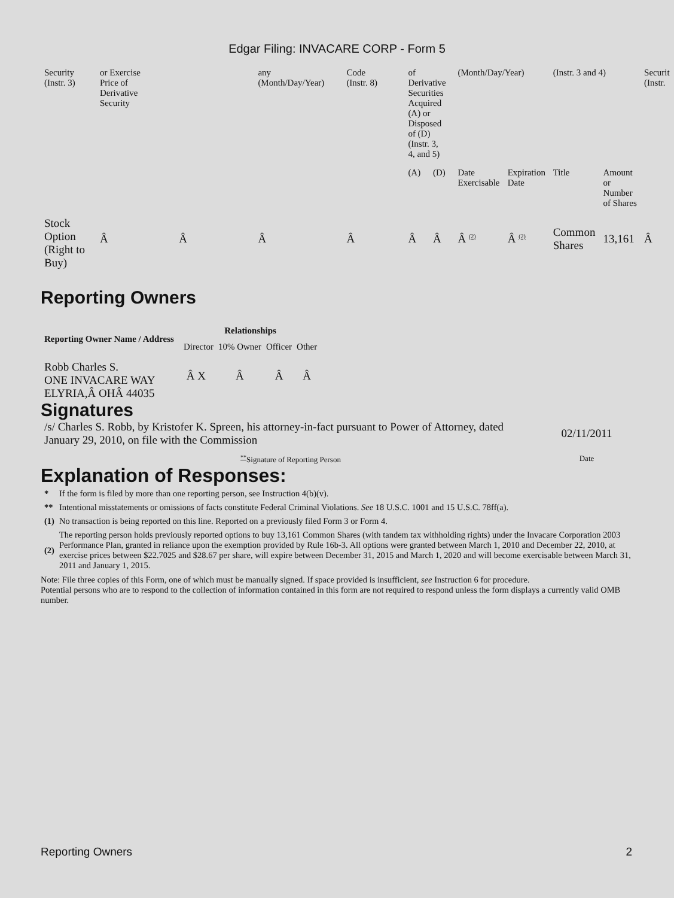Edgar Filing: INVACARE CORP - Form 5
| Security (Instr. 3) | or Exercise Price of Derivative Security | | any (Month/Day/Year) | Code (Instr. 8) | of Derivative Securities Acquired (A) or Disposed of (D) (Instr. 3, 4, and 5) | | (Month/Day/Year) | | (Instr. 3 and 4) | | Securit (Instr. |
| | | | | | (A) | (D) | Date Exercisable | Expiration Date | Title | Amount or Number of Shares | |
| Stock Option (Right to Buy) | Â | Â | Â | Â | Â | Â | Â <sup>(2)</sup> | Â <sup>(2)</sup> | Common Shares | 13,161 | Â |
Reporting Owners
| Reporting Owner Name / Address | Relationships | | | |
| --- | --- | --- | --- | --- |
| | Director | 10% Owner | Officer | Other |
| Robb Charles S. ONE INVACARE WAY ELYRIA,Â OHÂ 44035 | Â X | Â | Â | Â |
Signatures
| /s/ Charles S. Robb, by Kristofer K. Spreen, his attorney-in-fact pursuant to Power of Attorney, dated January 29, 2010, on file with the Commission | 02/11/2011 |
| <sup>**</sup> Signature of Reporting Person | Date |
Explanation of Responses:
| * | If the form is filed by more than one reporting person, see Instruction 4(b)(v). |
| ** | Intentional misstatements or omissions of facts constitute Federal Criminal Violations. See 18 U.S.C. 1001 and 15 U.S.C. 78ff(a). |
| (1) | No transaction is being reported on this line. Reported on a previously filed Form 3 or Form 4. |
| (2) | The reporting person holds previously reported options to buy 13,161 Common Shares (with tandem tax withholding rights) under the Invacare Corporation 2003 Performance Plan, granted in reliance upon the exemption provided by Rule 16b-3. All options were granted between March 1, 2010 and December 22, 2010, at exercise prices between $22.7025 and $28.67 per share, will expire between December 31, 2015 and March 1, 2020 and will become exercisable between March 31, 2011 and January 1, 2015. |
Note: File three copies of this Form, one of which must be manually signed. If space provided is insufficient, see Instruction 6 for procedure.
Potential persons who are to respond to the collection of information contained in this form are not required to respond unless the form displays a currently valid OMB number.
Reporting Owners 2